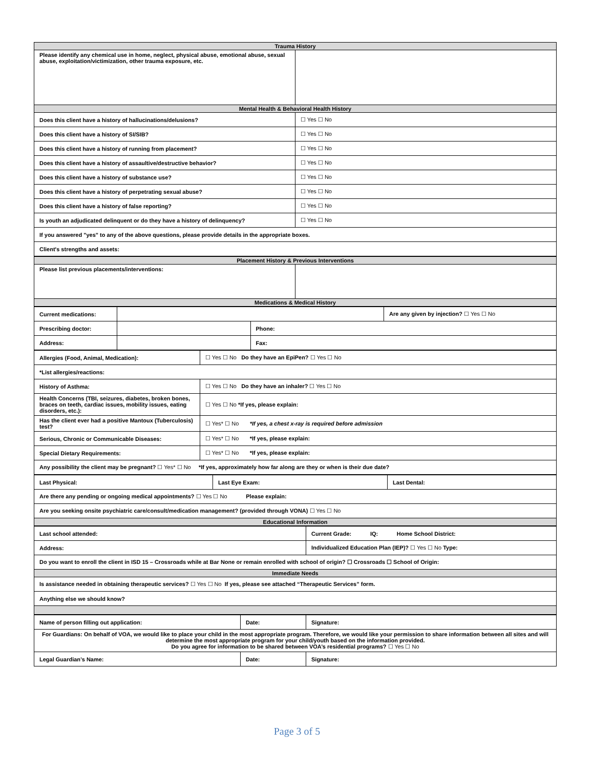| Trauma History | |
| --- | --- |
| Please identify any chemical use in home, neglect, physical abuse, emotional abuse, sexual abuse, exploitation/victimization, other trauma exposure, etc. | |
| Mental Health & Behavioral Health History | |
| Does this client have a history of hallucinations/delusions? | ☐ Yes ☐ No |
| Does this client have a history of SI/SIB? | ☐ Yes ☐ No |
| Does this client have a history of running from placement? | ☐ Yes ☐ No |
| Does this client have a history of assaultive/destructive behavior? | ☐ Yes ☐ No |
| Does this client have a history of substance use? | ☐ Yes ☐ No |
| Does this client have a history of perpetrating sexual abuse? | ☐ Yes ☐ No |
| Does this client have a history of false reporting? | ☐ Yes ☐ No |
| Is youth an adjudicated delinquent or do they have a history of delinquency? | ☐ Yes ☐ No |
| If you answered "yes" to any of the above questions, please provide details in the appropriate boxes. | |
| Client's strengths and assets: | |
| Placement History & Previous Interventions | |
| --- | --- |
| Please list previous placements/interventions: | |
| Medications & Medical History | |
| Current medications: | | | Are any given by injection? ☐ Yes ☐ No |
| Prescribing doctor: | | Phone: | |
| Address: | | Fax: | |
| Allergies (Food, Animal, Medication): | ☐ Yes ☐ No Do they have an EpiPen? ☐ Yes ☐ No |
| *List allergies/reactions: | |
| History of Asthma: | ☐ Yes ☐ No Do they have an inhaler? ☐ Yes ☐ No |
| Health Concerns (TBI, seizures, diabetes, broken bones, braces on teeth, cardiac issues, mobility issues, eating disorders, etc.): | ☐ Yes ☐ No *If yes, please explain: |
| Has the client ever had a positive Mantoux (Tuberculosis) test? | ☐ Yes* ☐ No *If yes, a chest x-ray is required before admission |
| Serious, Chronic or Communicable Diseases: | ☐ Yes* ☐ No *If yes, please explain: |
| Special Dietary Requirements: | ☐ Yes* ☐ No *If yes, please explain: |
| Any possibility the client may be pregnant? ☐ Yes* ☐ No *If yes, approximately how far along are they or when is their due date? | |
| Last Physical: | Last Eye Exam: | Last Dental: |
| Are there any pending or ongoing medical appointments? ☐ Yes ☐ No Please explain: | | |
| Are you seeking onsite psychiatric care/consult/medication management? (provided through VONA) ☐ Yes ☐ No | | |
| Educational Information | | |
| Last school attended: | Current Grade: IQ: Home School District: |
| Address: | Individualized Education Plan (IEP)? ☐ Yes ☐ No Type: |
| Do you want to enroll the client in ISD 15 – Crossroads while at Bar None or remain enrolled with school of origin? ☐ Crossroads ☐ School of Origin: | |
| Immediate Needs | |
| Is assistance needed in obtaining therapeutic services? ☐ Yes ☐ No If yes, please see attached “Therapeutic Services” form. | |
| Anything else we should know? | |
| Name of person filling out application: | Date: | Signature: |
| For Guardians: On behalf of VOA, we would like to place your child in the most appropriate program. Therefore, we would like your permission to share information between all sites and will determine the most appropriate program for your child/youth based on the information provided. Do you agree for information to be shared between VOA’s residential programs? ☐ Yes ☐ No | | |
| Legal Guardian’s Name: | Date: | Signature: |
Page 3 of 5